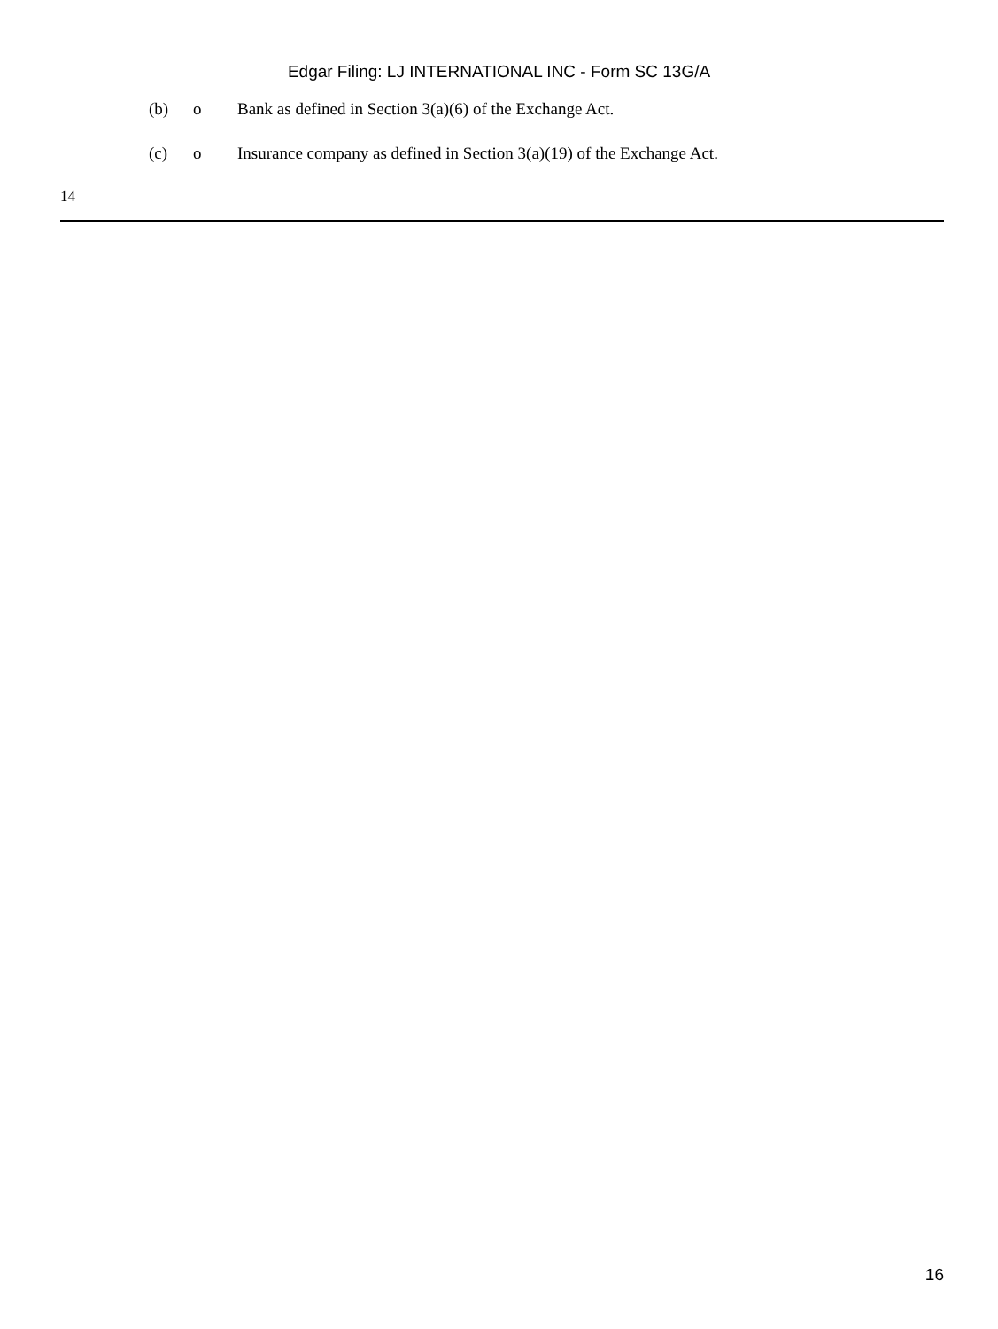Edgar Filing: LJ INTERNATIONAL INC - Form SC 13G/A
(b) o Bank as defined in Section 3(a)(6) of the Exchange Act.
(c) o Insurance company as defined in Section 3(a)(19) of the Exchange Act.
14
16